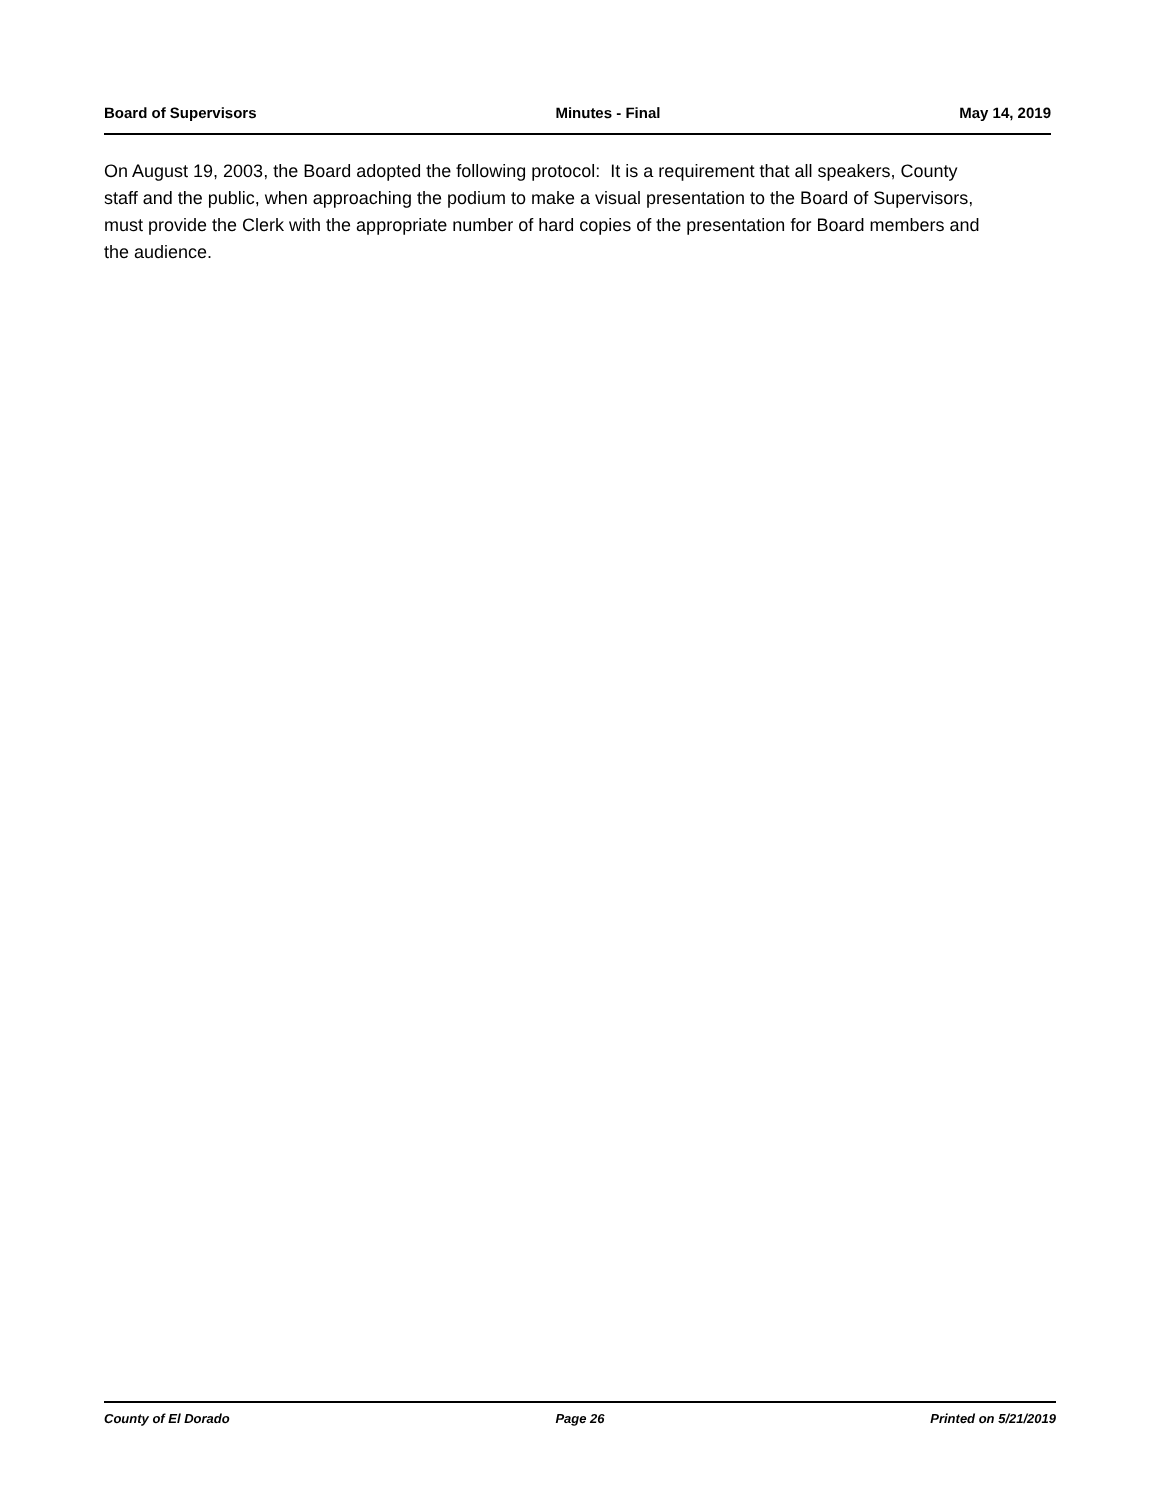Board of Supervisors Minutes - Final May 14, 2019
On August 19, 2003, the Board adopted the following protocol: It is a requirement that all speakers, County staff and the public, when approaching the podium to make a visual presentation to the Board of Supervisors, must provide the Clerk with the appropriate number of hard copies of the presentation for Board members and the audience.
County of El Dorado Page 26 Printed on 5/21/2019